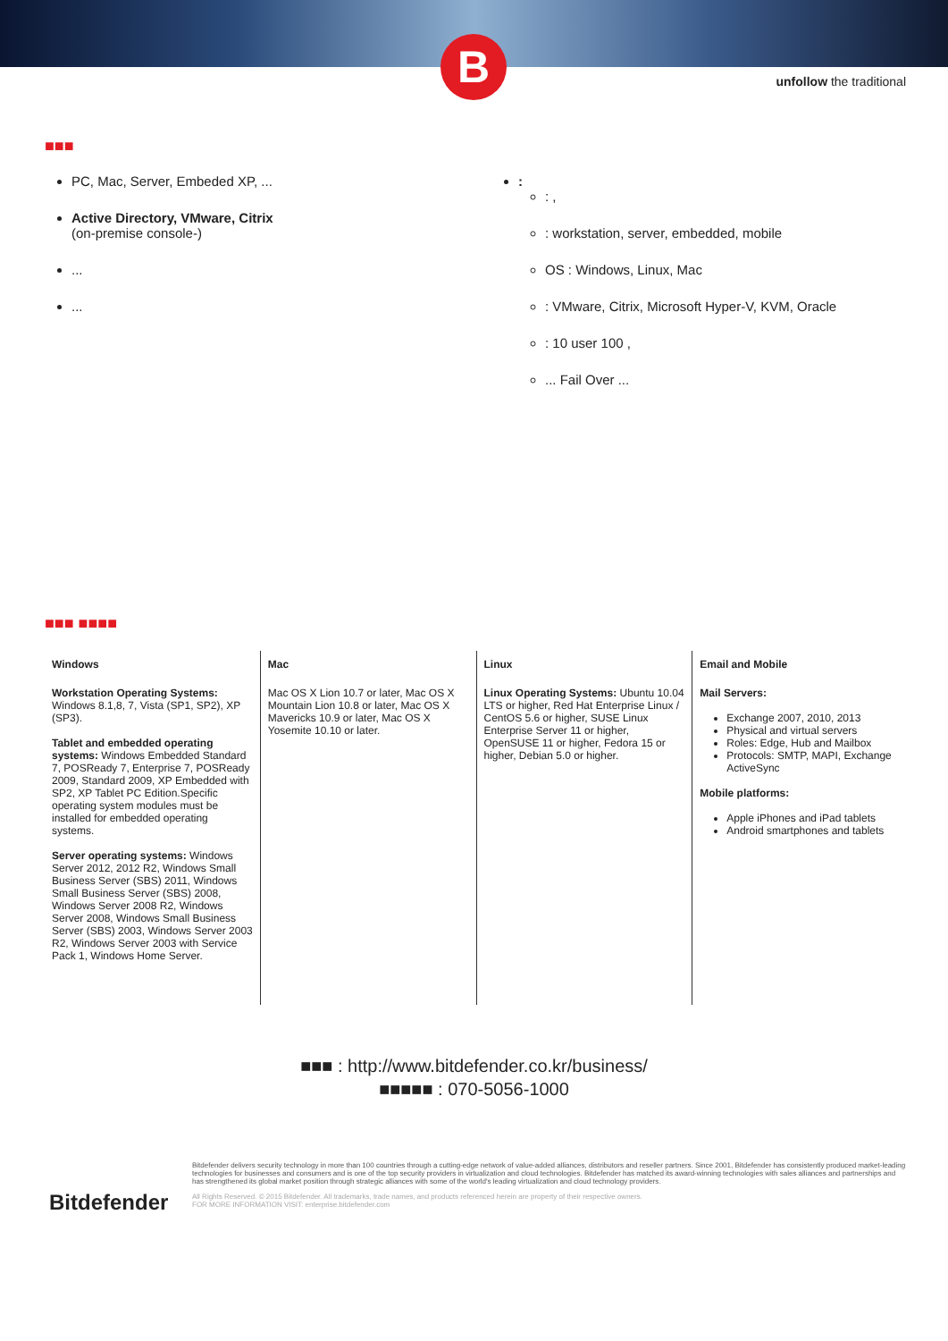B unfollow the traditional
■■■
PC, Mac, Server, Embeded XP, ...
Active Directory, VMware, Citrix
(on-premise console-)
...
...
:
: ,
: workstation, server, embedded, mobile
OS : Windows, Linux, Mac
: VMware, Citrix, Microsoft Hyper-V, KVM, Oracle
: 10 user 100 ,
... Fail Over ...
■■■ ■■■■
Windows
Workstation Operating Systems: Windows 8.1,8, 7, Vista (SP1, SP2), XP (SP3).
Tablet and embedded operating systems: Windows Embedded Standard 7, POSReady 7, Enterprise 7, POSReady 2009, Standard 2009, XP Embedded with SP2, XP Tablet PC Edition.Specific operating system modules must be installed for embedded operating systems.
Server operating systems: Windows Server 2012, 2012 R2, Windows Small Business Server (SBS) 2011, Windows Small Business Server (SBS) 2008, Windows Server 2008 R2, Windows Server 2008, Windows Small Business Server (SBS) 2003, Windows Server 2003 R2, Windows Server 2003 with Service Pack 1, Windows Home Server.
Mac
Mac OS X Lion 10.7 or later, Mac OS X Mountain Lion 10.8 or later, Mac OS X Mavericks 10.9 or later, Mac OS X Yosemite 10.10 or later.
Linux
Linux Operating Systems: Ubuntu 10.04 LTS or higher, Red Hat Enterprise Linux / CentOS 5.6 or higher, SUSE Linux Enterprise Server 11 or higher, OpenSUSE 11 or higher, Fedora 15 or higher, Debian 5.0 or higher.
Email and Mobile
Mail Servers:
Exchange 2007, 2010, 2013
Physical and virtual servers
Roles: Edge, Hub and Mailbox
Protocols: SMTP, MAPI, Exchange ActiveSync
Mobile platforms:
Apple iPhones and iPad tablets
Android smartphones and tablets
■■■ : http://www.bitdefender.co.kr/business/
■■■■■ : 070-5056-1000
Bitdefender
Bitdefender delivers security technology in more than 100 countries through a cutting-edge network of value-added alliances, distributors and reseller partners. Since 2001, Bitdefender has consistently produced market-leading technologies for businesses and consumers and is one of the top security providers in virtualization and cloud technologies. Bitdefender has matched its award-winning technologies with sales alliances and partnerships and has strengthened its global market position through strategic alliances with some of the world's leading virtualization and cloud technology providers.
All Rights Reserved. © 2015 Bitdefender. All trademarks, trade names, and products referenced herein are property of their respective owners.
FOR MORE INFORMATION VISIT: enterprise.bitdefender.com